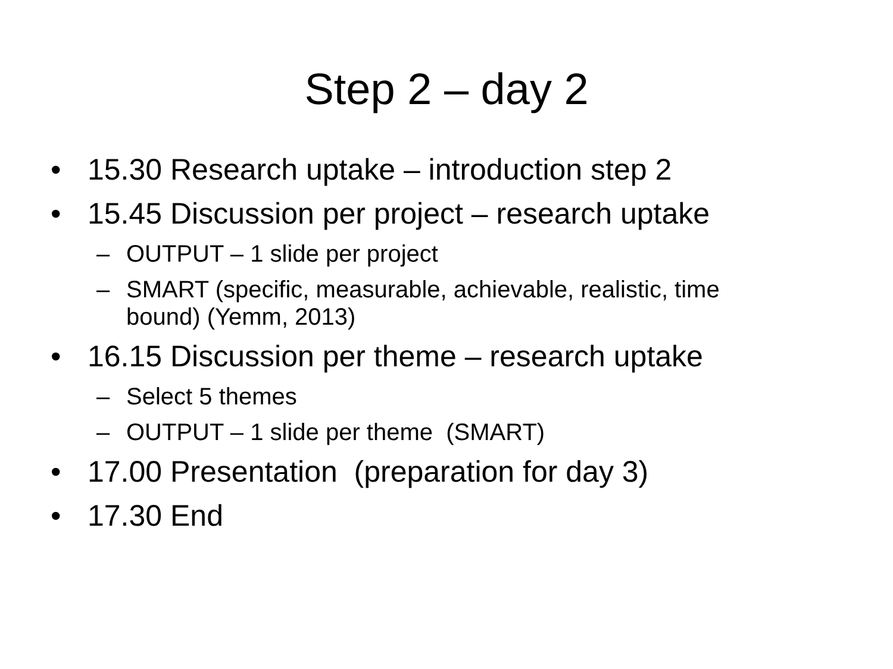Step 2 – day 2
• 15.30 Research uptake – introduction step 2
• 15.45 Discussion per project – research uptake
– OUTPUT – 1 slide per project
– SMART (specific, measurable, achievable, realistic, time bound) (Yemm, 2013)
• 16.15 Discussion per theme – research uptake
– Select 5 themes
– OUTPUT – 1 slide per theme (SMART)
• 17.00 Presentation (preparation for day 3)
• 17.30 End